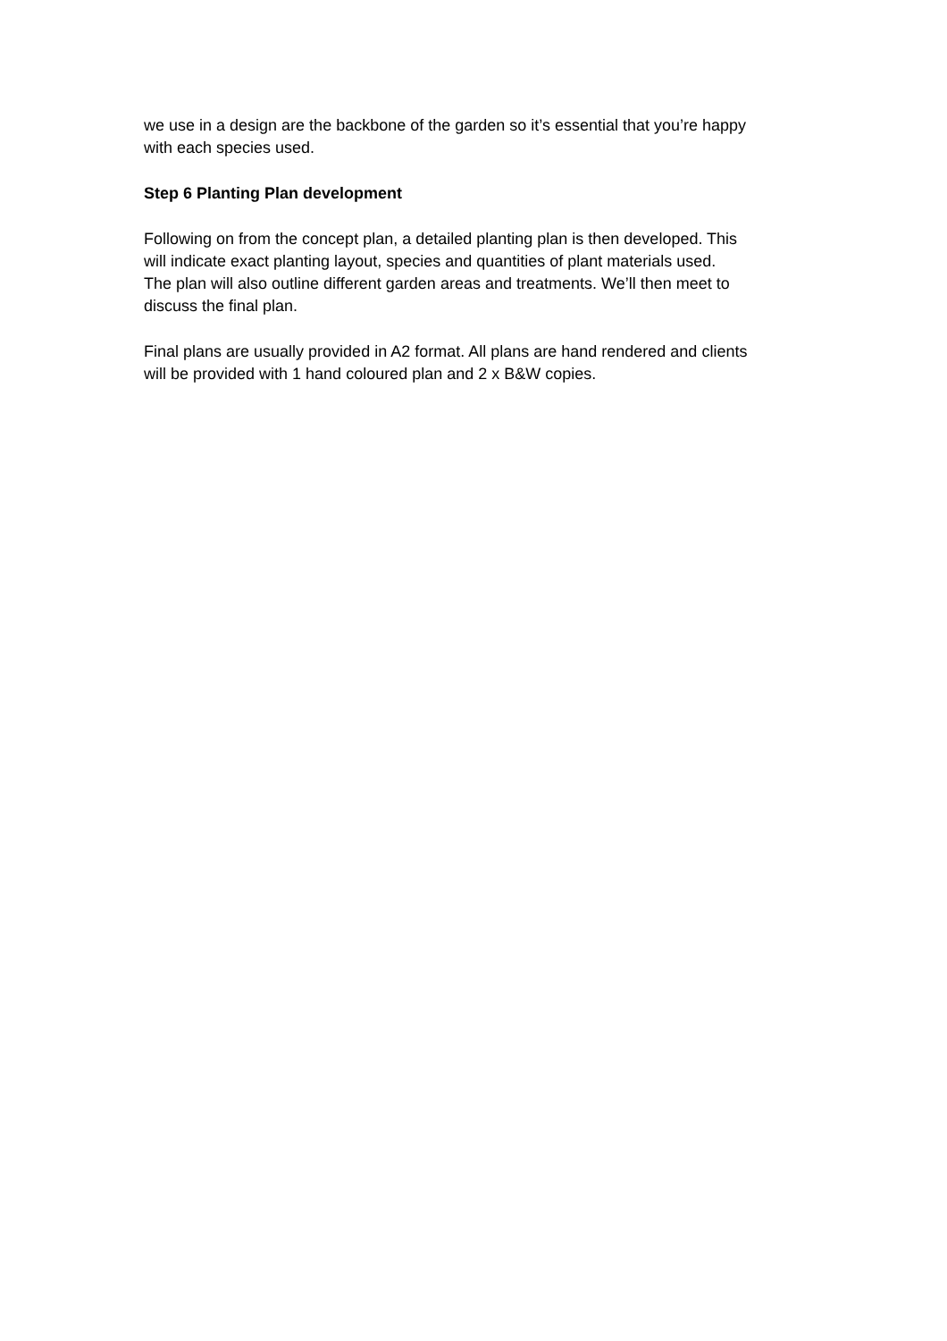we use in a design are the backbone of the garden so it’s essential that you’re happy
with each species used.
Step 6 Planting Plan development
Following on from the concept plan, a detailed planting plan is then developed. This
will indicate exact planting layout, species and quantities of plant materials used.
The plan will also outline different garden areas and treatments. We’ll then meet to
discuss the final plan.
Final plans are usually provided in A2 format. All plans are hand rendered and clients
will be provided with 1 hand coloured plan and 2 x B&W copies.